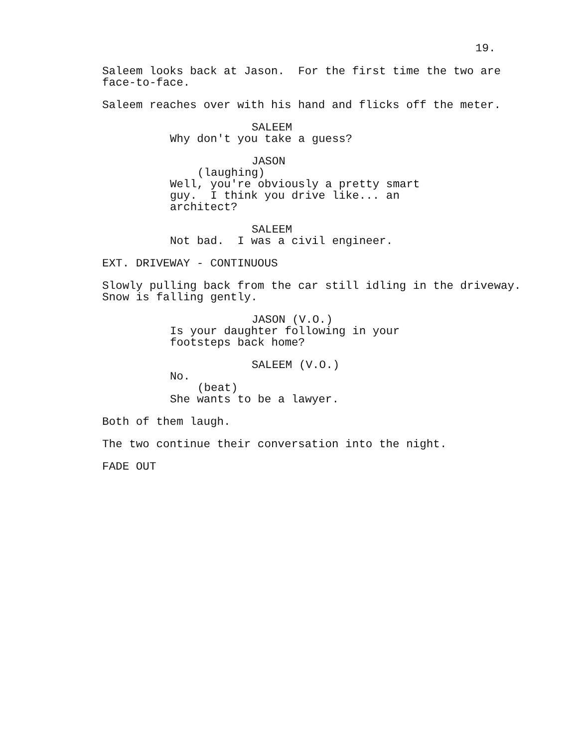19.
Saleem looks back at Jason. For the first time the two are face-to-face.
Saleem reaches over with his hand and flicks off the meter.
SALEEM
Why don't you take a guess?
JASON
(laughing)
Well, you're obviously a pretty smart guy. I think you drive like... an architect?
SALEEM
Not bad. I was a civil engineer.
EXT. DRIVEWAY - CONTINUOUS
Slowly pulling back from the car still idling in the driveway. Snow is falling gently.
JASON (V.O.)
Is your daughter following in your footsteps back home?
SALEEM (V.O.)
No.
(beat)
She wants to be a lawyer.
Both of them laugh.
The two continue their conversation into the night.
FADE OUT